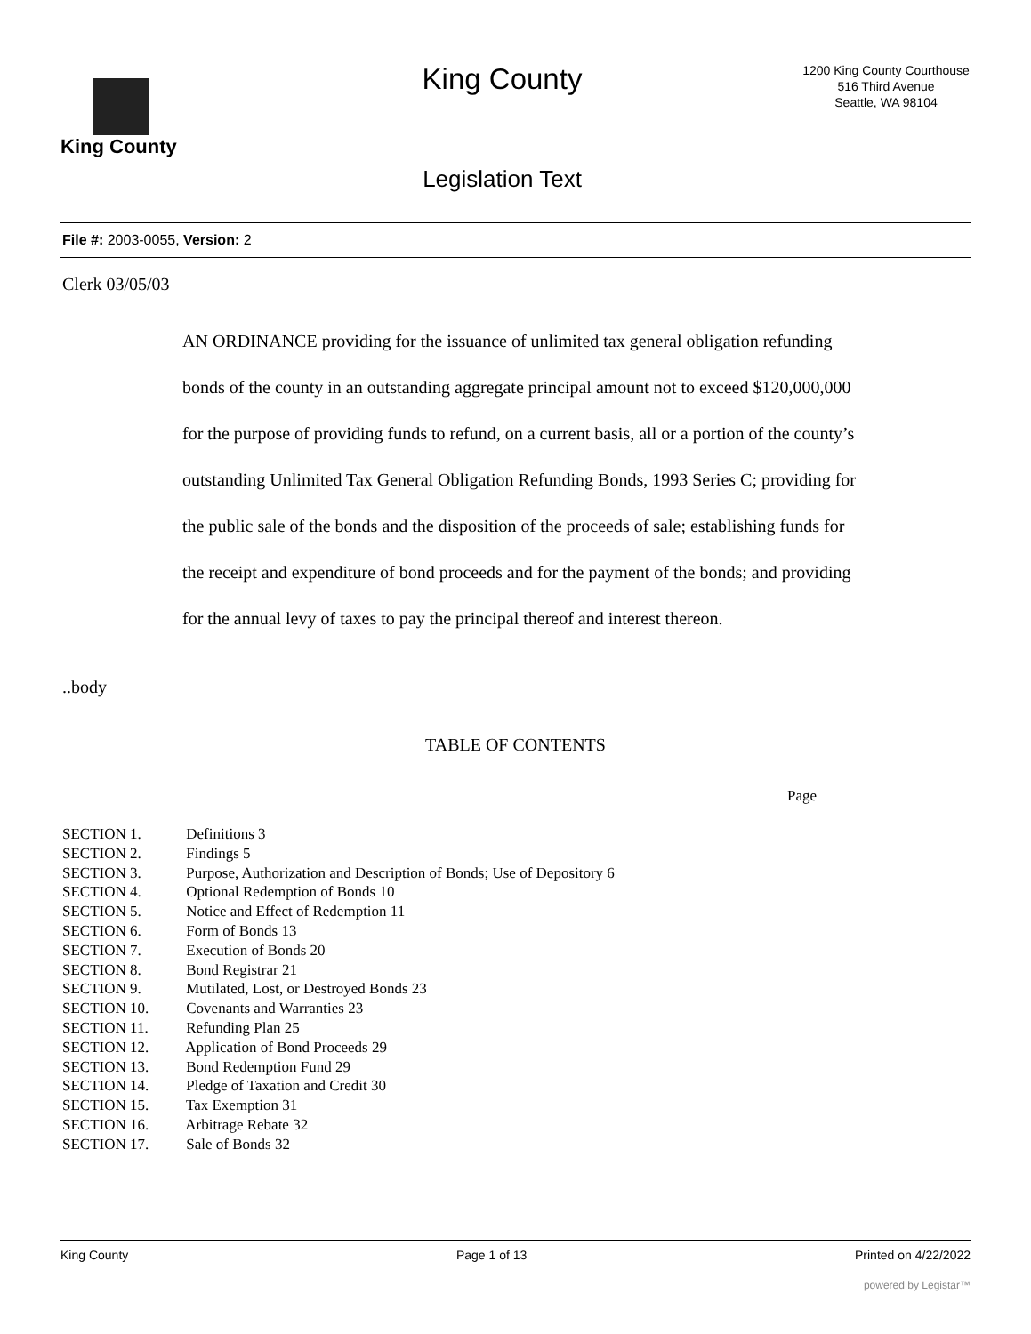King County
King County
Legislation Text
1200 King County Courthouse
516 Third Avenue
Seattle, WA 98104
File #: 2003-0055, Version: 2
Clerk 03/05/03
AN ORDINANCE providing for the issuance of unlimited tax general obligation refunding bonds of the county in an outstanding aggregate principal amount not to exceed $120,000,000 for the purpose of providing funds to refund, on a current basis, all or a portion of the county’s outstanding Unlimited Tax General Obligation Refunding Bonds, 1993 Series C; providing for the public sale of the bonds and the disposition of the proceeds of sale; establishing funds for the receipt and expenditure of bond proceeds and for the payment of the bonds; and providing for the annual levy of taxes to pay the principal thereof and interest thereon.
..body
TABLE OF CONTENTS
Page
SECTION 1. Definitions 3
SECTION 2. Findings 5
SECTION 3. Purpose, Authorization and Description of Bonds; Use of Depository 6
SECTION 4. Optional Redemption of Bonds 10
SECTION 5. Notice and Effect of Redemption 11
SECTION 6. Form of Bonds 13
SECTION 7. Execution of Bonds 20
SECTION 8. Bond Registrar 21
SECTION 9. Mutilated, Lost, or Destroyed Bonds 23
SECTION 10. Covenants and Warranties 23
SECTION 11. Refunding Plan 25
SECTION 12. Application of Bond Proceeds 29
SECTION 13. Bond Redemption Fund 29
SECTION 14. Pledge of Taxation and Credit 30
SECTION 15. Tax Exemption 31
SECTION 16. Arbitrage Rebate 32
SECTION 17. Sale of Bonds 32
King County Page 1 of 13 Printed on 4/22/2022
powered by Legistar™